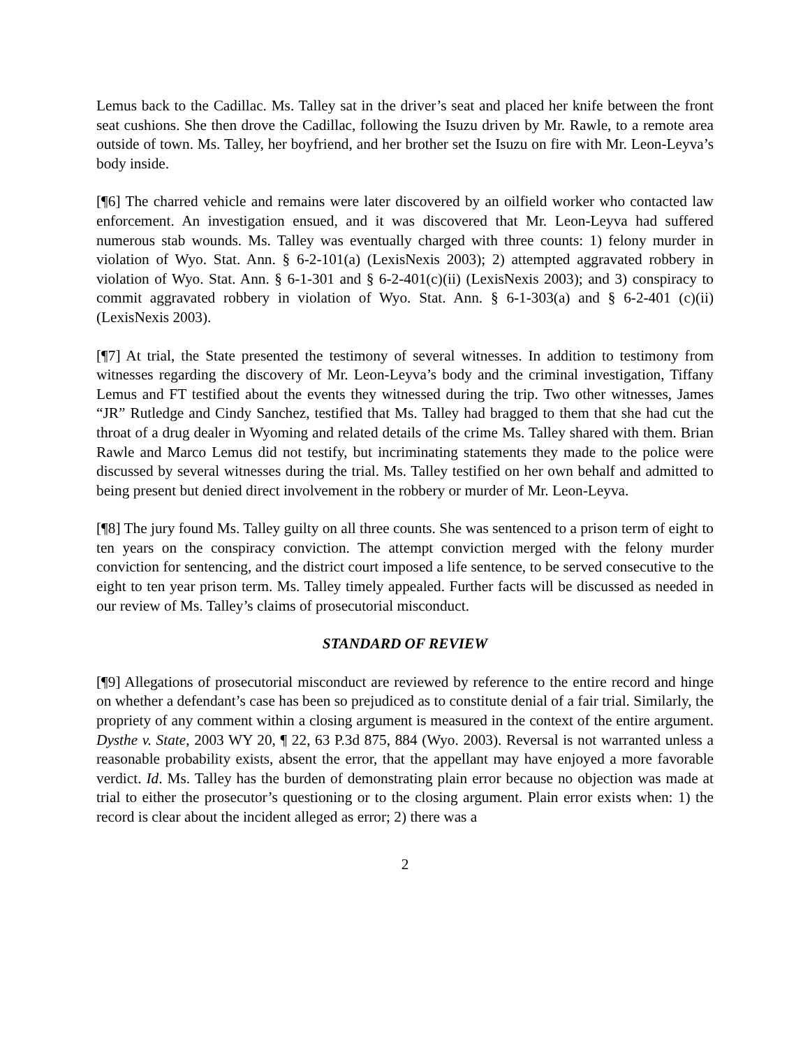Lemus back to the Cadillac. Ms. Talley sat in the driver’s seat and placed her knife between the front seat cushions. She then drove the Cadillac, following the Isuzu driven by Mr. Rawle, to a remote area outside of town. Ms. Talley, her boyfriend, and her brother set the Isuzu on fire with Mr. Leon-Leyva’s body inside.
[¶6] The charred vehicle and remains were later discovered by an oilfield worker who contacted law enforcement. An investigation ensued, and it was discovered that Mr. Leon-Leyva had suffered numerous stab wounds. Ms. Talley was eventually charged with three counts: 1) felony murder in violation of Wyo. Stat. Ann. § 6-2-101(a) (LexisNexis 2003); 2) attempted aggravated robbery in violation of Wyo. Stat. Ann. § 6-1-301 and § 6-2-401(c)(ii) (LexisNexis 2003); and 3) conspiracy to commit aggravated robbery in violation of Wyo. Stat. Ann. § 6-1-303(a) and § 6-2-401 (c)(ii) (LexisNexis 2003).
[¶7] At trial, the State presented the testimony of several witnesses. In addition to testimony from witnesses regarding the discovery of Mr. Leon-Leyva’s body and the criminal investigation, Tiffany Lemus and FT testified about the events they witnessed during the trip. Two other witnesses, James “JR” Rutledge and Cindy Sanchez, testified that Ms. Talley had bragged to them that she had cut the throat of a drug dealer in Wyoming and related details of the crime Ms. Talley shared with them. Brian Rawle and Marco Lemus did not testify, but incriminating statements they made to the police were discussed by several witnesses during the trial. Ms. Talley testified on her own behalf and admitted to being present but denied direct involvement in the robbery or murder of Mr. Leon-Leyva.
[¶8] The jury found Ms. Talley guilty on all three counts. She was sentenced to a prison term of eight to ten years on the conspiracy conviction. The attempt conviction merged with the felony murder conviction for sentencing, and the district court imposed a life sentence, to be served consecutive to the eight to ten year prison term. Ms. Talley timely appealed. Further facts will be discussed as needed in our review of Ms. Talley’s claims of prosecutorial misconduct.
STANDARD OF REVIEW
[¶9] Allegations of prosecutorial misconduct are reviewed by reference to the entire record and hinge on whether a defendant’s case has been so prejudiced as to constitute denial of a fair trial. Similarly, the propriety of any comment within a closing argument is measured in the context of the entire argument. Dysthe v. State, 2003 WY 20, ¶ 22, 63 P.3d 875, 884 (Wyo. 2003). Reversal is not warranted unless a reasonable probability exists, absent the error, that the appellant may have enjoyed a more favorable verdict. Id. Ms. Talley has the burden of demonstrating plain error because no objection was made at trial to either the prosecutor’s questioning or to the closing argument. Plain error exists when: 1) the record is clear about the incident alleged as error; 2) there was a
2